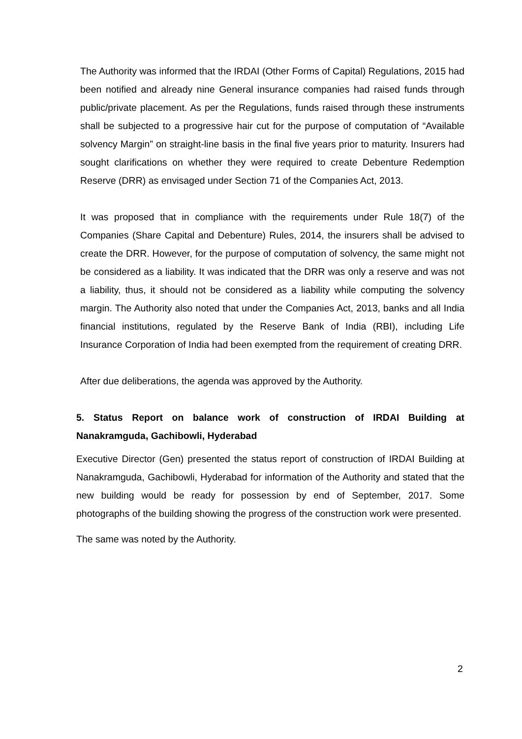The Authority was informed that the IRDAI (Other Forms of Capital) Regulations, 2015 had been notified and already nine General insurance companies had raised funds through public/private placement. As per the Regulations, funds raised through these instruments shall be subjected to a progressive hair cut for the purpose of computation of “Available solvency Margin” on straight-line basis in the final five years prior to maturity. Insurers had sought clarifications on whether they were required to create Debenture Redemption Reserve (DRR) as envisaged under Section 71 of the Companies Act, 2013.
It was proposed that in compliance with the requirements under Rule 18(7) of the Companies (Share Capital and Debenture) Rules, 2014, the insurers shall be advised to create the DRR. However, for the purpose of computation of solvency, the same might not be considered as a liability. It was indicated that the DRR was only a reserve and was not a liability, thus, it should not be considered as a liability while computing the solvency margin. The Authority also noted that under the Companies Act, 2013, banks and all India financial institutions, regulated by the Reserve Bank of India (RBI), including Life Insurance Corporation of India had been exempted from the requirement of creating DRR.
After due deliberations, the agenda was approved by the Authority.
5. Status Report on balance work of construction of IRDAI Building at Nanakramguda, Gachibowli, Hyderabad
Executive Director (Gen) presented the status report of construction of IRDAI Building at Nanakramguda, Gachibowli, Hyderabad for information of the Authority and stated that the new building would be ready for possession by end of September, 2017. Some photographs of the building showing the progress of the construction work were presented.
The same was noted by the Authority.
2